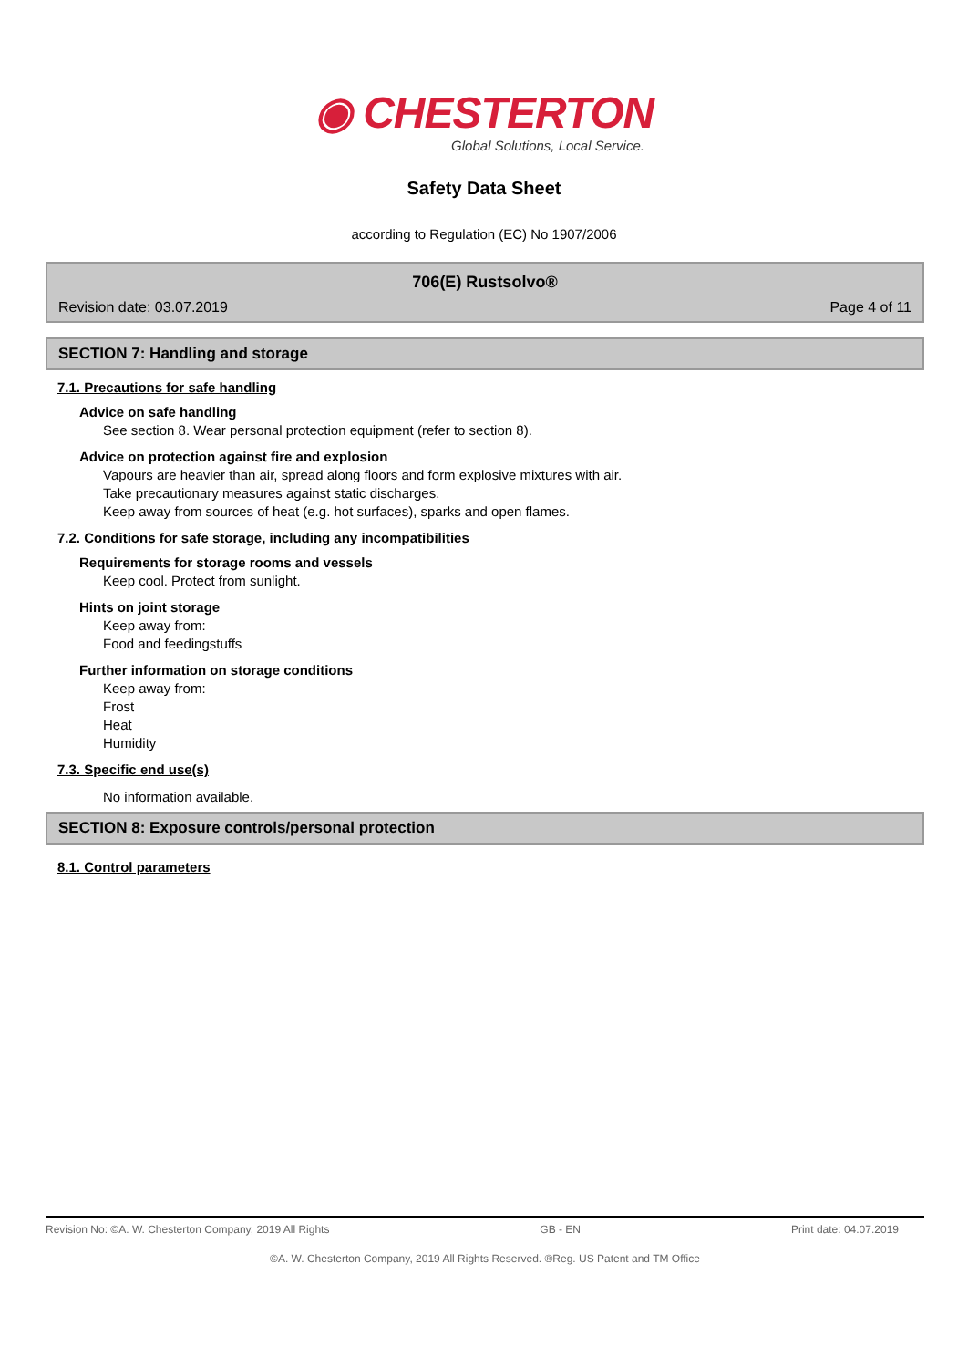◉ CHESTERTON
Global Solutions, Local Service.
Safety Data Sheet
according to Regulation (EC) No 1907/2006
706(E) Rustsolvo®
Revision date: 03.07.2019 Page 4 of 11
SECTION 7: Handling and storage
7.1. Precautions for safe handling
Advice on safe handling
See section 8. Wear personal protection equipment (refer to section 8).
Advice on protection against fire and explosion
Vapours are heavier than air, spread along floors and form explosive mixtures with air.
Take precautionary measures against static discharges.
Keep away from sources of heat (e.g. hot surfaces), sparks and open flames.
7.2. Conditions for safe storage, including any incompatibilities
Requirements for storage rooms and vessels
Keep cool. Protect from sunlight.
Hints on joint storage
Keep away from:
Food and feedingstuffs
Further information on storage conditions
Keep away from:
Frost
Heat
Humidity
7.3. Specific end use(s)
No information available.
SECTION 8: Exposure controls/personal protection
8.1. Control parameters
Revision No: ©A. W. Chesterton Company, 2019 All Rights GB - EN Print date: 04.07.2019
©A. W. Chesterton Company, 2019 All Rights Reserved. ®Reg. US Patent and TM Office